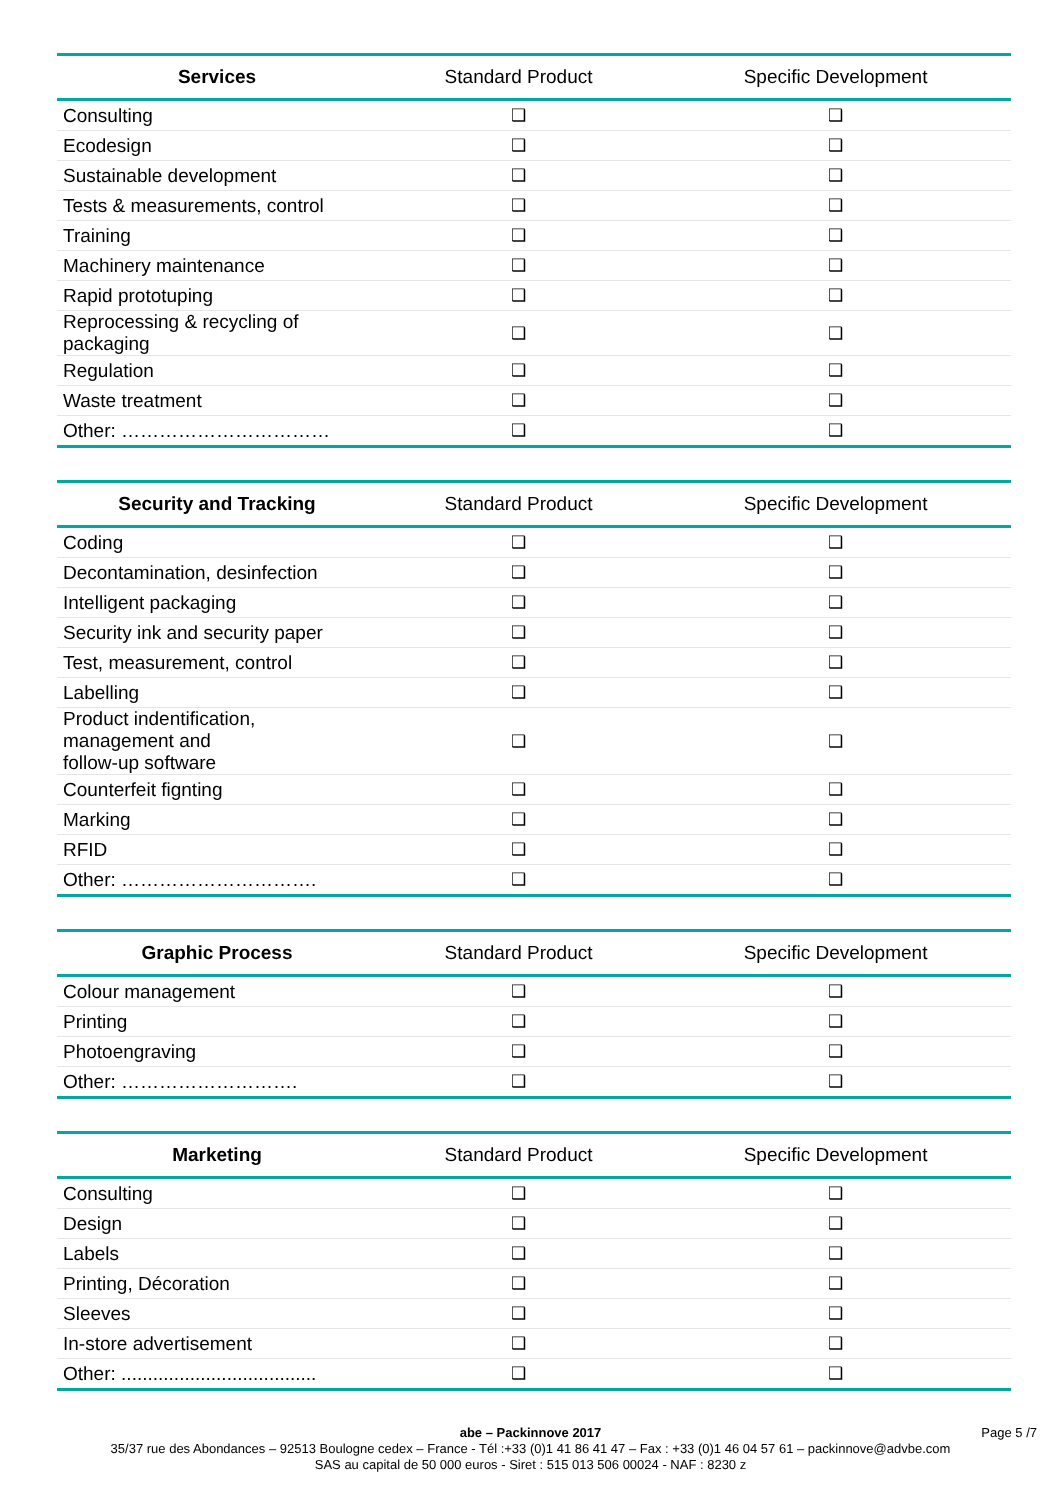| Services | Standard Product | Specific Development |
| --- | --- | --- |
| Consulting | ❑ | ❑ |
| Ecodesign | ❑ | ❑ |
| Sustainable development | ❑ | ❑ |
| Tests & measurements, control | ❑ | ❑ |
| Training | ❑ | ❑ |
| Machinery maintenance | ❑ | ❑ |
| Rapid prototuping | ❑ | ❑ |
| Reprocessing & recycling of packaging | ❑ | ❑ |
| Regulation | ❑ | ❑ |
| Waste treatment | ❑ | ❑ |
| Other: …………………………… | ❑ | ❑ |
| Security and Tracking | Standard Product | Specific Development |
| --- | --- | --- |
| Coding | ❑ | ❑ |
| Decontamination, desinfection | ❑ | ❑ |
| Intelligent packaging | ❑ | ❑ |
| Security ink and security paper | ❑ | ❑ |
| Test, measurement, control | ❑ | ❑ |
| Labelling | ❑ | ❑ |
| Product indentification, management and follow-up software | ❑ | ❑ |
| Counterfeit fignting | ❑ | ❑ |
| Marking | ❑ | ❑ |
| RFID | ❑ | ❑ |
| Other: …………………………. | ❑ | ❑ |
| Graphic Process | Standard Product | Specific Development |
| --- | --- | --- |
| Colour management | ❑ | ❑ |
| Printing | ❑ | ❑ |
| Photoengraving | ❑ | ❑ |
| Other: ………………………. | ❑ | ❑ |
| Marketing | Standard Product | Specific Development |
| --- | --- | --- |
| Consulting | ❑ | ❑ |
| Design | ❑ | ❑ |
| Labels | ❑ | ❑ |
| Printing, Décoration | ❑ | ❑ |
| Sleeves | ❑ | ❑ |
| In-store advertisement | ❑ | ❑ |
| Other: ..................................... | ❑ | ❑ |
abe – Packinnove 2017 Page 5 /7
35/37 rue des Abondances – 92513 Boulogne cedex – France - Tél :+33 (0)1 41 86 41 47 – Fax : +33 (0)1 46 04 57 61 – packinnove@advbe.com
SAS au capital de 50 000 euros - Siret : 515 013 506 00024 - NAF : 8230 z